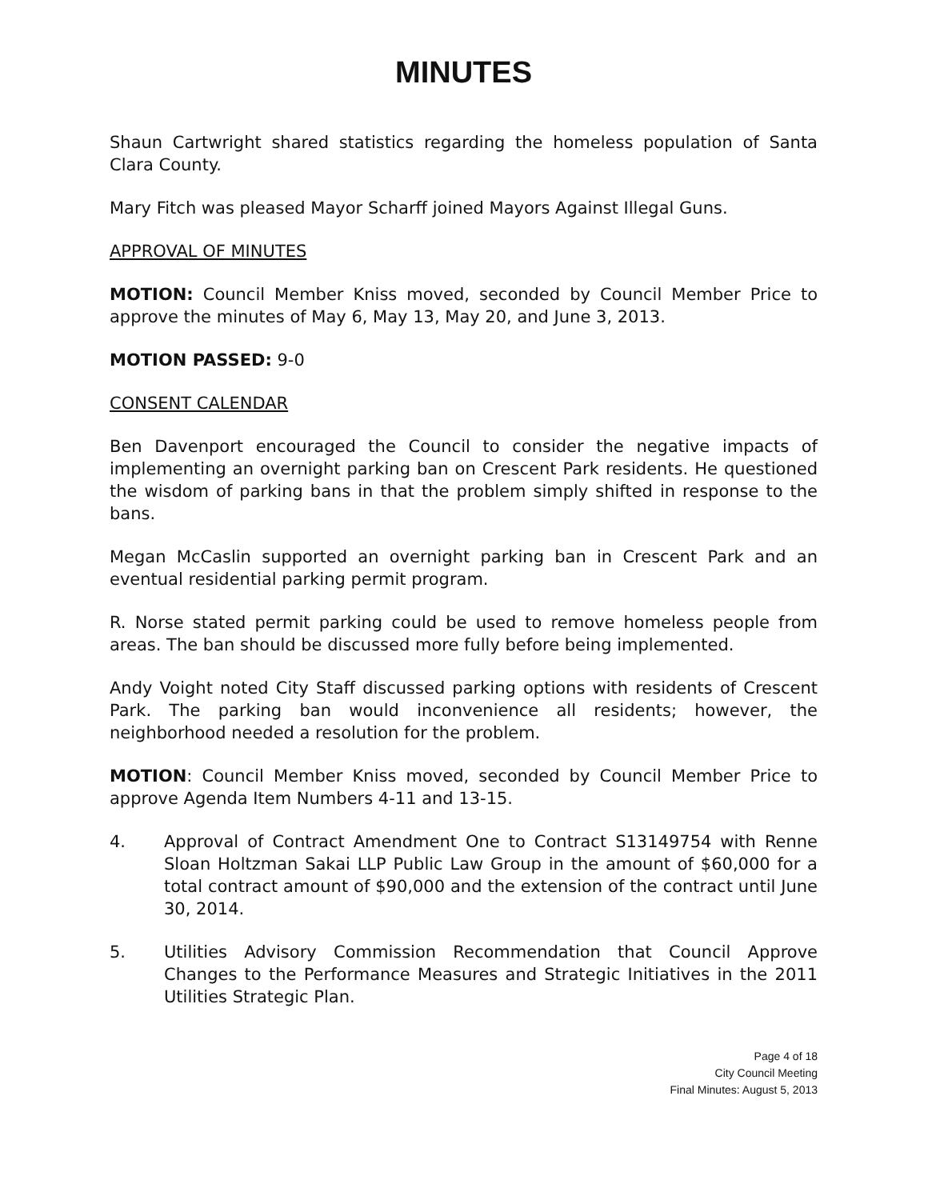MINUTES
Shaun Cartwright shared statistics regarding the homeless population of Santa Clara County.
Mary Fitch was pleased Mayor Scharff joined Mayors Against Illegal Guns.
APPROVAL OF MINUTES
MOTION: Council Member Kniss moved, seconded by Council Member Price to approve the minutes of May 6, May 13, May 20, and June 3, 2013.
MOTION PASSED: 9-0
CONSENT CALENDAR
Ben Davenport encouraged the Council to consider the negative impacts of implementing an overnight parking ban on Crescent Park residents. He questioned the wisdom of parking bans in that the problem simply shifted in response to the bans.
Megan McCaslin supported an overnight parking ban in Crescent Park and an eventual residential parking permit program.
R. Norse stated permit parking could be used to remove homeless people from areas. The ban should be discussed more fully before being implemented.
Andy Voight noted City Staff discussed parking options with residents of Crescent Park. The parking ban would inconvenience all residents; however, the neighborhood needed a resolution for the problem.
MOTION: Council Member Kniss moved, seconded by Council Member Price to approve Agenda Item Numbers 4-11 and 13-15.
4. Approval of Contract Amendment One to Contract S13149754 with Renne Sloan Holtzman Sakai LLP Public Law Group in the amount of $60,000 for a total contract amount of $90,000 and the extension of the contract until June 30, 2014.
5. Utilities Advisory Commission Recommendation that Council Approve Changes to the Performance Measures and Strategic Initiatives in the 2011 Utilities Strategic Plan.
Page 4 of 18
City Council Meeting
Final Minutes: August 5, 2013